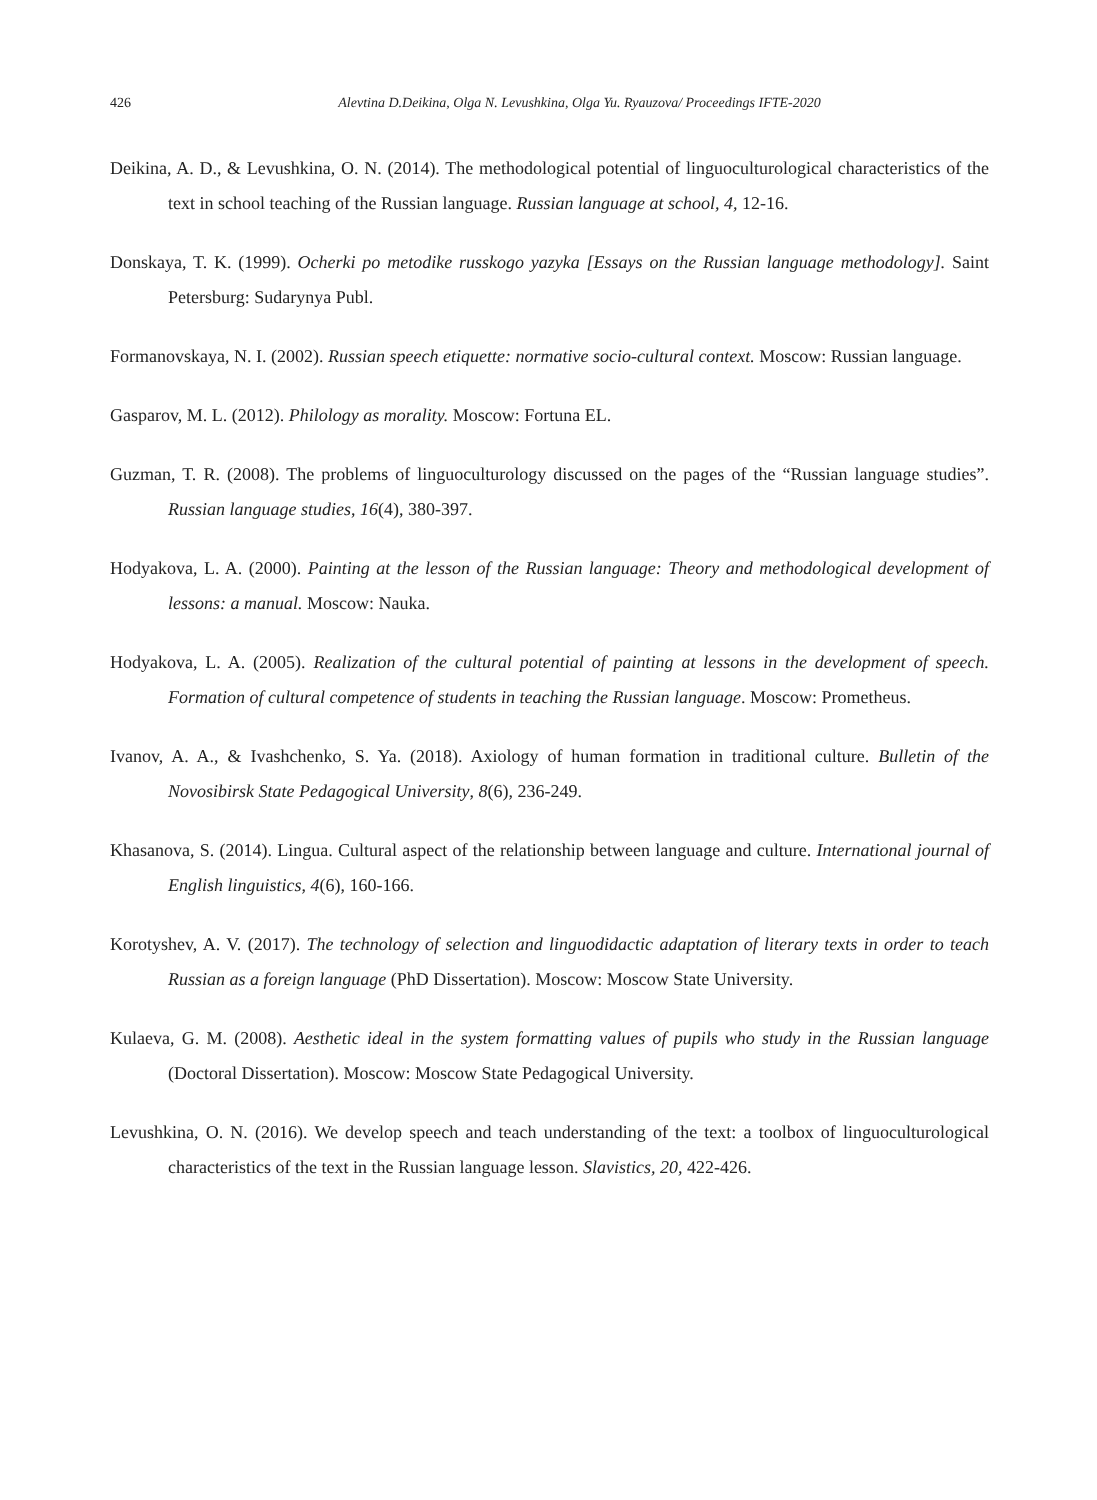426
Alevtina D.Deikina, Olga N. Levushkina, Olga Yu. Ryauzova/ Proceedings IFTE-2020
Deikina, A. D., & Levushkina, O. N. (2014). The methodological potential of linguoculturological characteristics of the text in school teaching of the Russian language. Russian language at school, 4, 12-16.
Donskaya, T. K. (1999). Ocherki po metodike russkogo yazyka [Essays on the Russian language methodology]. Saint Petersburg: Sudarynya Publ.
Formanovskaya, N. I. (2002). Russian speech etiquette: normative socio-cultural context. Moscow: Russian language.
Gasparov, M. L. (2012). Philology as morality. Moscow: Fortuna EL.
Guzman, T. R. (2008). The problems of linguoculturology discussed on the pages of the “Russian language studies”. Russian language studies, 16(4), 380-397.
Hodyakova, L. A. (2000). Painting at the lesson of the Russian language: Theory and methodological development of lessons: a manual. Moscow: Nauka.
Hodyakova, L. A. (2005). Realization of the cultural potential of painting at lessons in the development of speech. Formation of cultural competence of students in teaching the Russian language. Moscow: Prometheus.
Ivanov, A. A., & Ivashchenko, S. Ya. (2018). Axiology of human formation in traditional culture. Bulletin of the Novosibirsk State Pedagogical University, 8(6), 236-249.
Khasanova, S. (2014). Lingua. Cultural aspect of the relationship between language and culture. International journal of English linguistics, 4(6), 160-166.
Korotyshev, A. V. (2017). The technology of selection and linguodidactic adaptation of literary texts in order to teach Russian as a foreign language (PhD Dissertation). Moscow: Moscow State University.
Kulaeva, G. M. (2008). Aesthetic ideal in the system formatting values of pupils who study in the Russian language (Doctoral Dissertation). Moscow: Moscow State Pedagogical University.
Levushkina, O. N. (2016). We develop speech and teach understanding of the text: a toolbox of linguoculturological characteristics of the text in the Russian language lesson. Slavistics, 20, 422-426.